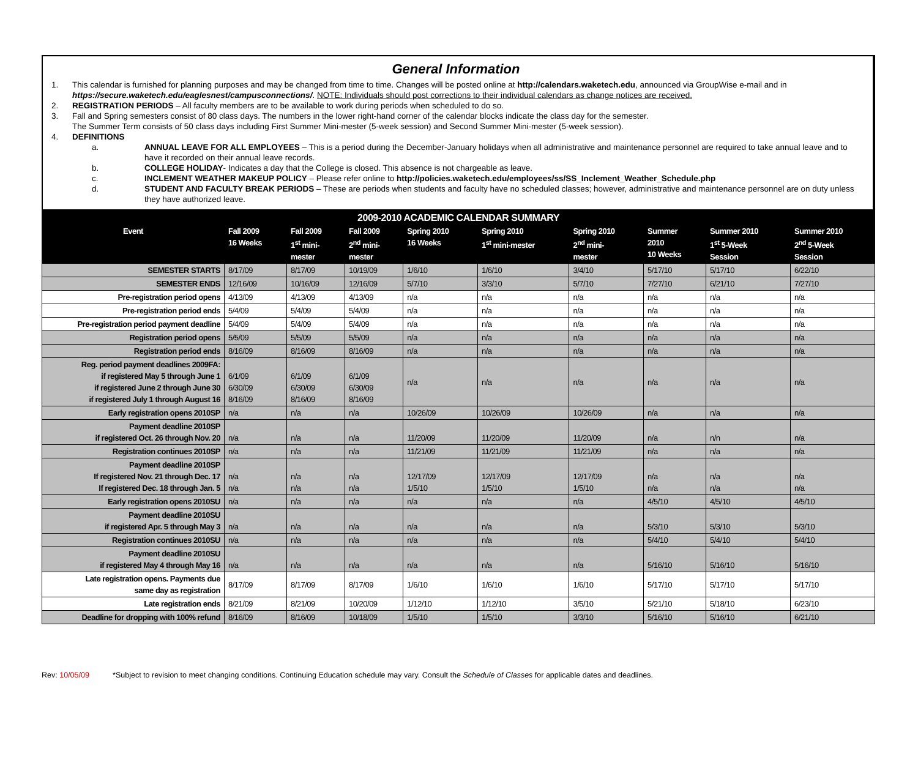General Information
1. This calendar is furnished for planning purposes and may be changed from time to time. Changes will be posted online at http://calendars.waketech.edu, announced via GroupWise e-mail and in https://secure.waketech.edu/eaglesnest/campusconnections/. NOTE: Individuals should post corrections to their individual calendars as change notices are received.
2. REGISTRATION PERIODS – All faculty members are to be available to work during periods when scheduled to do so.
3. Fall and Spring semesters consist of 80 class days. The numbers in the lower right-hand corner of the calendar blocks indicate the class day for the semester.
The Summer Term consists of 50 class days including First Summer Mini-mester (5-week session) and Second Summer Mini-mester (5-week session).
4. DEFINITIONS
a. ANNUAL LEAVE FOR ALL EMPLOYEES – This is a period during the December-January holidays when all administrative and maintenance personnel are required to take annual leave and to have it recorded on their annual leave records.
b. COLLEGE HOLIDAY- Indicates a day that the College is closed. This absence is not chargeable as leave.
c. INCLEMENT WEATHER MAKEUP POLICY – Please refer online to http://policies.waketech.edu/employees/ss/SS_Inclement_Weather_Schedule.php
d. STUDENT AND FACULTY BREAK PERIODS – These are periods when students and faculty have no scheduled classes; however, administrative and maintenance personnel are on duty unless they have authorized leave.
| 2009-2010 ACADEMIC CALENDAR SUMMARY | | | | | | | | | |
| --- | --- | --- | --- | --- | --- | --- | --- | --- | --- |
| Event | Fall 2009 16 Weeks | Fall 2009 1<sup>st</sup> mini- mester | Fall 2009 2<sup>nd</sup> mini- mester | Spring 2010 16 Weeks | Spring 2010 1<sup>st</sup> mini-mester | Spring 2010 2<sup>nd</sup> mini- mester | Summer 2010 10 Weeks | Summer 2010 1<sup>st</sup> 5-Week Session | Summer 2010 2<sup>nd</sup> 5-Week Session |
| SEMESTER STARTS | 8/17/09 | 8/17/09 | 10/19/09 | 1/6/10 | 1/6/10 | 3/4/10 | 5/17/10 | 5/17/10 | 6/22/10 |
| SEMESTER ENDS | 12/16/09 | 10/16/09 | 12/16/09 | 5/7/10 | 3/3/10 | 5/7/10 | 7/27/10 | 6/21/10 | 7/27/10 |
| Pre-registration period opens | 4/13/09 | 4/13/09 | 4/13/09 | n/a | n/a | n/a | n/a | n/a | n/a |
| Pre-registration period ends | 5/4/09 | 5/4/09 | 5/4/09 | n/a | n/a | n/a | n/a | n/a | n/a |
| Pre-registration period payment deadline | 5/4/09 | 5/4/09 | 5/4/09 | n/a | n/a | n/a | n/a | n/a | n/a |
| Registration period opens | 5/5/09 | 5/5/09 | 5/5/09 | n/a | n/a | n/a | n/a | n/a | n/a |
| Registration period ends | 8/16/09 | 8/16/09 | 8/16/09 | n/a | n/a | n/a | n/a | n/a | n/a |
| Reg. period payment deadlines 2009FA: if registered May 5 through June 1 if registered June 2 through June 30 if registered July 1 through August 16 | 6/1/09 6/30/09 8/16/09 | 6/1/09 6/30/09 8/16/09 | 6/1/09 6/30/09 8/16/09 | n/a | n/a | n/a | n/a | n/a | n/a |
| Early registration opens 2010SP | n/a | n/a | n/a | 10/26/09 | 10/26/09 | 10/26/09 | n/a | n/a | n/a |
| Payment deadline 2010SP if registered Oct. 26 through Nov. 20 | n/a | n/a | n/a | 11/20/09 | 11/20/09 | 11/20/09 | n/a | n/n | n/a |
| Registration continues 2010SP | n/a | n/a | n/a | 11/21/09 | 11/21/09 | 11/21/09 | n/a | n/a | n/a |
| Payment deadline 2010SP If registered Nov. 21 through Dec. 17 If registered Dec. 18 through Jan. 5 | n/a n/a | n/a n/a | n/a n/a | 12/17/09 1/5/10 | 12/17/09 1/5/10 | 12/17/09 1/5/10 | n/a n/a | n/a n/a | n/a n/a |
| Early registration opens 2010SU | n/a | n/a | n/a | n/a | n/a | n/a | 4/5/10 | 4/5/10 | 4/5/10 |
| Payment deadline 2010SU if registered Apr. 5 through May 3 | n/a | n/a | n/a | n/a | n/a | n/a | 5/3/10 | 5/3/10 | 5/3/10 |
| Registration continues 2010SU | n/a | n/a | n/a | n/a | n/a | n/a | 5/4/10 | 5/4/10 | 5/4/10 |
| Payment deadline 2010SU if registered May 4 through May 16 | n/a | n/a | n/a | n/a | n/a | n/a | 5/16/10 | 5/16/10 | 5/16/10 |
| Late registration opens. Payments due same day as registration | 8/17/09 | 8/17/09 | 8/17/09 | 1/6/10 | 1/6/10 | 1/6/10 | 5/17/10 | 5/17/10 | 5/17/10 |
| Late registration ends | 8/21/09 | 8/21/09 | 10/20/09 | 1/12/10 | 1/12/10 | 3/5/10 | 5/21/10 | 5/18/10 | 6/23/10 |
| Deadline for dropping with 100% refund | 8/16/09 | 8/16/09 | 10/18/09 | 1/5/10 | 1/5/10 | 3/3/10 | 5/16/10 | 5/16/10 | 6/21/10 |
Rev: 10/05/09 *Subject to revision to meet changing conditions. Continuing Education schedule may vary. Consult the Schedule of Classes for applicable dates and deadlines.